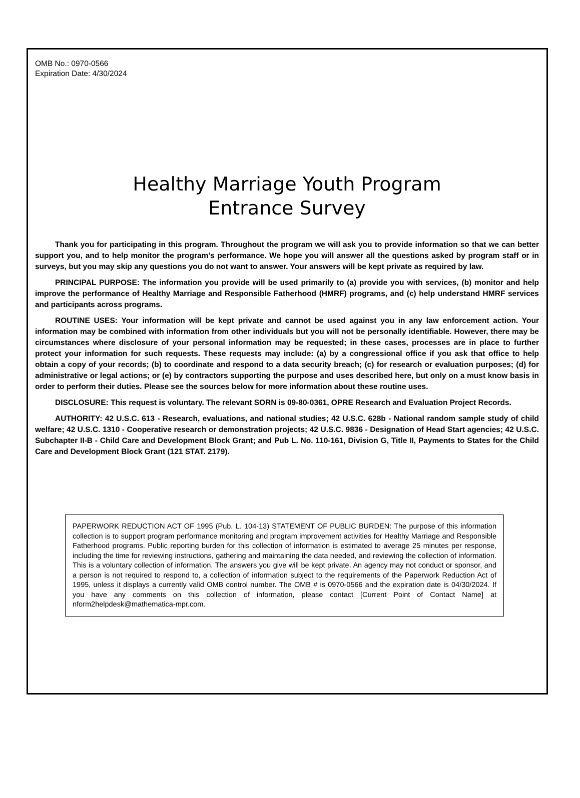OMB No.: 0970-0566
Expiration Date: 4/30/2024
Healthy Marriage Youth Program
Entrance Survey
Thank you for participating in this program. Throughout the program we will ask you to provide information so that we can better support you, and to help monitor the program’s performance. We hope you will answer all the questions asked by program staff or in surveys, but you may skip any questions you do not want to answer. Your answers will be kept private as required by law.
PRINCIPAL PURPOSE: The information you provide will be used primarily to (a) provide you with services, (b) monitor and help improve the performance of Healthy Marriage and Responsible Fatherhood (HMRF) programs, and (c) help understand HMRF services and participants across programs.
ROUTINE USES: Your information will be kept private and cannot be used against you in any law enforcement action. Your information may be combined with information from other individuals but you will not be personally identifiable. However, there may be circumstances where disclosure of your personal information may be requested; in these cases, processes are in place to further protect your information for such requests. These requests may include: (a) by a congressional office if you ask that office to help obtain a copy of your records; (b) to coordinate and respond to a data security breach; (c) for research or evaluation purposes; (d) for administrative or legal actions; or (e) by contractors supporting the purpose and uses described here, but only on a must know basis in order to perform their duties. Please see the sources below for more information about these routine uses.
DISCLOSURE: This request is voluntary. The relevant SORN is 09-80-0361, OPRE Research and Evaluation Project Records.
AUTHORITY: 42 U.S.C. 613 - Research, evaluations, and national studies; 42 U.S.C. 628b - National random sample study of child welfare; 42 U.S.C. 1310 - Cooperative research or demonstration projects; 42 U.S.C. 9836 - Designation of Head Start agencies; 42 U.S.C. Subchapter II-B - Child Care and Development Block Grant; and Pub L. No. 110-161, Division G, Title II, Payments to States for the Child Care and Development Block Grant (121 STAT. 2179).
PAPERWORK REDUCTION ACT OF 1995 (Pub. L. 104-13) STATEMENT OF PUBLIC BURDEN: The purpose of this information collection is to support program performance monitoring and program improvement activities for Healthy Marriage and Responsible Fatherhood programs. Public reporting burden for this collection of information is estimated to average 25 minutes per response, including the time for reviewing instructions, gathering and maintaining the data needed, and reviewing the collection of information. This is a voluntary collection of information. The answers you give will be kept private. An agency may not conduct or sponsor, and a person is not required to respond to, a collection of information subject to the requirements of the Paperwork Reduction Act of 1995, unless it displays a currently valid OMB control number. The OMB # is 0970-0566 and the expiration date is 04/30/2024. If you have any comments on this collection of information, please contact [Current Point of Contact Name] at nform2helpdesk@mathematica-mpr.com.